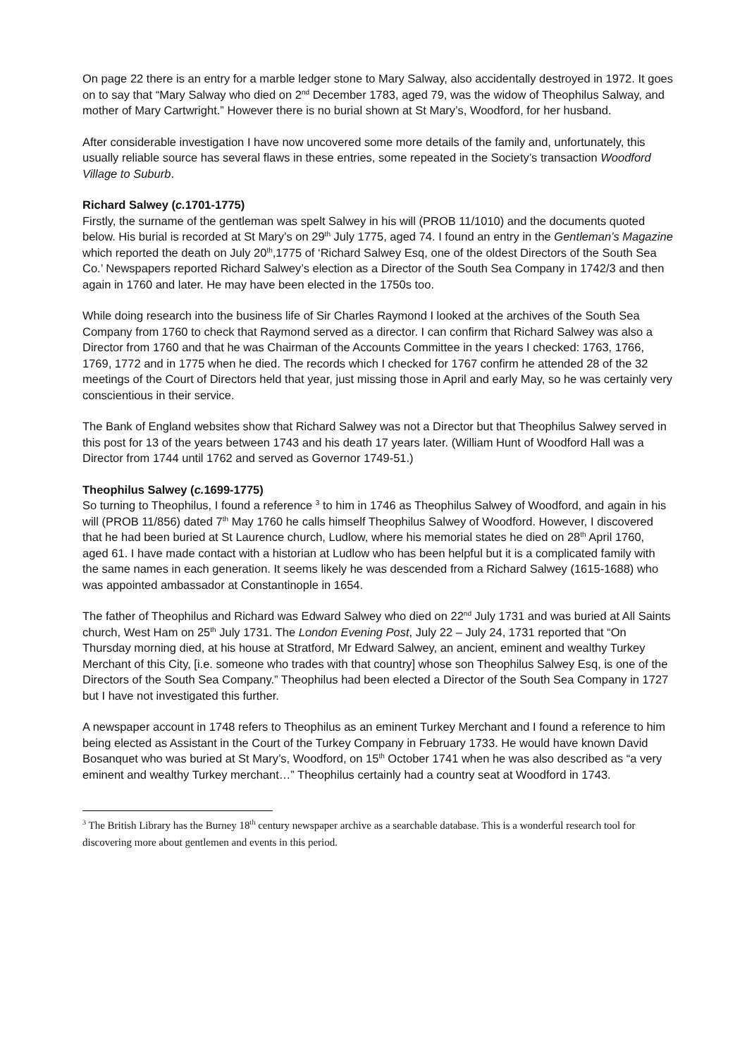On page 22 there is an entry for a marble ledger stone to Mary Salway, also accidentally destroyed in 1972. It goes on to say that “Mary Salway who died on 2<sup>nd</sup> December 1783, aged 79, was the widow of Theophilus Salway, and mother of Mary Cartwright.” However there is no burial shown at St Mary’s, Woodford, for her husband.
After considerable investigation I have now uncovered some more details of the family and, unfortunately, this usually reliable source has several flaws in these entries, some repeated in the Society’s transaction Woodford Village to Suburb.
Richard Salwey (c. 1701-1775)
Firstly, the surname of the gentleman was spelt Salwey in his will (PROB 11/1010) and the documents quoted below. His burial is recorded at St Mary’s on 29<sup>th</sup> July 1775, aged 74. I found an entry in the Gentleman’s Magazine which reported the death on July 20<sup>th</sup>,1775 of ‘Richard Salwey Esq, one of the oldest Directors of the South Sea Co.’ Newspapers reported Richard Salwey’s election as a Director of the South Sea Company in 1742/3 and then again in 1760 and later. He may have been elected in the 1750s too.
While doing research into the business life of Sir Charles Raymond I looked at the archives of the South Sea Company from 1760 to check that Raymond served as a director. I can confirm that Richard Salwey was also a Director from 1760 and that he was Chairman of the Accounts Committee in the years I checked: 1763, 1766, 1769, 1772 and in 1775 when he died. The records which I checked for 1767 confirm he attended 28 of the 32 meetings of the Court of Directors held that year, just missing those in April and early May, so he was certainly very conscientious in their service.
The Bank of England websites show that Richard Salwey was not a Director but that Theophilus Salwey served in this post for 13 of the years between 1743 and his death 17 years later. (William Hunt of Woodford Hall was a Director from 1744 until 1762 and served as Governor 1749-51.)
Theophilus Salwey (c. 1699-1775)
So turning to Theophilus, I found a reference <sup>3</sup> to him in 1746 as Theophilus Salwey of Woodford, and again in his will (PROB 11/856) dated 7<sup>th</sup> May 1760 he calls himself Theophilus Salwey of Woodford. However, I discovered that he had been buried at St Laurence church, Ludlow, where his memorial states he died on 28<sup>th</sup> April 1760, aged 61. I have made contact with a historian at Ludlow who has been helpful but it is a complicated family with the same names in each generation. It seems likely he was descended from a Richard Salwey (1615-1688) who was appointed ambassador at Constantinople in 1654.
The father of Theophilus and Richard was Edward Salwey who died on 22<sup>nd</sup> July 1731 and was buried at All Saints church, West Ham on 25<sup>th</sup> July 1731. The London Evening Post, July 22 – July 24, 1731 reported that “On Thursday morning died, at his house at Stratford, Mr Edward Salwey, an ancient, eminent and wealthy Turkey Merchant of this City, [i.e. someone who trades with that country] whose son Theophilus Salwey Esq, is one of the Directors of the South Sea Company.” Theophilus had been elected a Director of the South Sea Company in 1727 but I have not investigated this further.
A newspaper account in 1748 refers to Theophilus as an eminent Turkey Merchant and I found a reference to him being elected as Assistant in the Court of the Turkey Company in February 1733. He would have known David Bosanquet who was buried at St Mary’s, Woodford, on 15<sup>th</sup> October 1741 when he was also described as “a very eminent and wealthy Turkey merchant…” Theophilus certainly had a country seat at Woodford in 1743.
<sup>3</sup> The British Library has the Burney 18<sup>th</sup> century newspaper archive as a searchable database. This is a wonderful research tool for discovering more about gentlemen and events in this period.